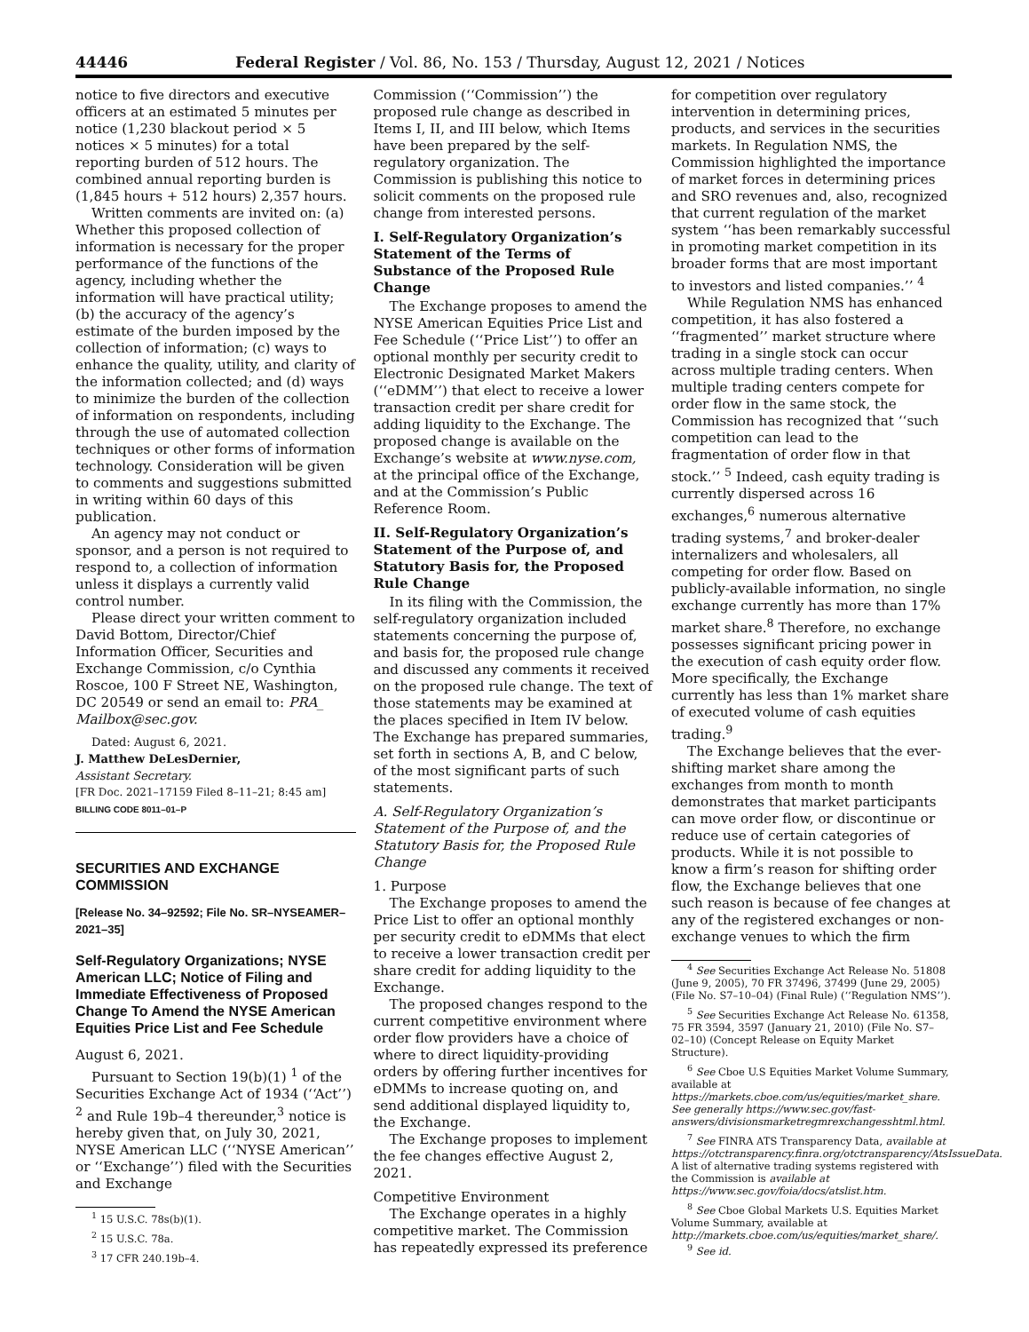44446 Federal Register / Vol. 86, No. 153 / Thursday, August 12, 2021 / Notices
notice to five directors and executive officers at an estimated 5 minutes per notice (1,230 blackout period × 5 notices × 5 minutes) for a total reporting burden of 512 hours. The combined annual reporting burden is (1,845 hours + 512 hours) 2,357 hours.
Written comments are invited on: (a) Whether this proposed collection of information is necessary for the proper performance of the functions of the agency, including whether the information will have practical utility; (b) the accuracy of the agency’s estimate of the burden imposed by the collection of information; (c) ways to enhance the quality, utility, and clarity of the information collected; and (d) ways to minimize the burden of the collection of information on respondents, including through the use of automated collection techniques or other forms of information technology. Consideration will be given to comments and suggestions submitted in writing within 60 days of this publication.
An agency may not conduct or sponsor, and a person is not required to respond to, a collection of information unless it displays a currently valid control number.
Please direct your written comment to David Bottom, Director/Chief Information Officer, Securities and Exchange Commission, c/o Cynthia Roscoe, 100 F Street NE, Washington, DC 20549 or send an email to: PRA_ Mailbox@sec.gov.
Dated: August 6, 2021.
J. Matthew DeLesDernier,
Assistant Secretary.
[FR Doc. 2021–17159 Filed 8–11–21; 8:45 am]
BILLING CODE 8011–01–P
SECURITIES AND EXCHANGE COMMISSION
[Release No. 34–92592; File No. SR–NYSEAMER–2021–35]
Self-Regulatory Organizations; NYSE American LLC; Notice of Filing and Immediate Effectiveness of Proposed Change To Amend the NYSE American Equities Price List and Fee Schedule
August 6, 2021.
Pursuant to Section 19(b)(1) <sup>1</sup> of the Securities Exchange Act of 1934 (‘‘Act’’) <sup>2</sup> and Rule 19b–4 thereunder,<sup>3</sup> notice is hereby given that, on July 30, 2021, NYSE American LLC (‘‘NYSE American’’ or ‘‘Exchange’’) filed with the Securities and Exchange
<sup>1</sup> 15 U.S.C. 78s(b)(1).
<sup>2</sup> 15 U.S.C. 78a.
<sup>3</sup> 17 CFR 240.19b–4.
Commission (‘‘Commission’’) the proposed rule change as described in Items I, II, and III below, which Items have been prepared by the self-regulatory organization. The Commission is publishing this notice to solicit comments on the proposed rule change from interested persons.
I. Self-Regulatory Organization’s Statement of the Terms of Substance of the Proposed Rule Change
The Exchange proposes to amend the NYSE American Equities Price List and Fee Schedule (‘‘Price List’’) to offer an optional monthly per security credit to Electronic Designated Market Makers (‘‘eDMM’’) that elect to receive a lower transaction credit per share credit for adding liquidity to the Exchange. The proposed change is available on the Exchange’s website at www.nyse.com, at the principal office of the Exchange, and at the Commission’s Public Reference Room.
II. Self-Regulatory Organization’s Statement of the Purpose of, and Statutory Basis for, the Proposed Rule Change
In its filing with the Commission, the self-regulatory organization included statements concerning the purpose of, and basis for, the proposed rule change and discussed any comments it received on the proposed rule change. The text of those statements may be examined at the places specified in Item IV below. The Exchange has prepared summaries, set forth in sections A, B, and C below, of the most significant parts of such statements.
A. Self-Regulatory Organization’s Statement of the Purpose of, and the Statutory Basis for, the Proposed Rule Change
1. Purpose
The Exchange proposes to amend the Price List to offer an optional monthly per security credit to eDMMs that elect to receive a lower transaction credit per share credit for adding liquidity to the Exchange.
The proposed changes respond to the current competitive environment where order flow providers have a choice of where to direct liquidity-providing orders by offering further incentives for eDMMs to increase quoting on, and send additional displayed liquidity to, the Exchange.
The Exchange proposes to implement the fee changes effective August 2, 2021.
Competitive Environment
The Exchange operates in a highly competitive market. The Commission has repeatedly expressed its preference
for competition over regulatory intervention in determining prices, products, and services in the securities markets. In Regulation NMS, the Commission highlighted the importance of market forces in determining prices and SRO revenues and, also, recognized that current regulation of the market system ‘‘has been remarkably successful in promoting market competition in its broader forms that are most important to investors and listed companies.’’ <sup>4</sup>
While Regulation NMS has enhanced competition, it has also fostered a ‘‘fragmented’’ market structure where trading in a single stock can occur across multiple trading centers. When multiple trading centers compete for order flow in the same stock, the Commission has recognized that ‘‘such competition can lead to the fragmentation of order flow in that stock.’’ <sup>5</sup> Indeed, cash equity trading is currently dispersed across 16 exchanges,<sup>6</sup> numerous alternative trading systems,<sup>7</sup> and broker-dealer internalizers and wholesalers, all competing for order flow. Based on publicly-available information, no single exchange currently has more than 17% market share.<sup>8</sup> Therefore, no exchange possesses significant pricing power in the execution of cash equity order flow. More specifically, the Exchange currently has less than 1% market share of executed volume of cash equities trading.<sup>9</sup>
The Exchange believes that the ever-shifting market share among the exchanges from month to month demonstrates that market participants can move order flow, or discontinue or reduce use of certain categories of products. While it is not possible to know a firm’s reason for shifting order flow, the Exchange believes that one such reason is because of fee changes at any of the registered exchanges or non-exchange venues to which the firm
<sup>4</sup> See Securities Exchange Act Release No. 51808 (June 9, 2005), 70 FR 37496, 37499 (June 29, 2005) (File No. S7–10–04) (Final Rule) (‘‘Regulation NMS’’).
<sup>5</sup> See Securities Exchange Act Release No. 61358, 75 FR 3594, 3597 (January 21, 2010) (File No. S7–02–10) (Concept Release on Equity Market Structure).
<sup>6</sup> See Cboe U.S Equities Market Volume Summary, available at https://markets.cboe.com/us/equities/market_share. See generally https://www.sec.gov/fast-answers/divisionsmarketregmrexchangesshtml.html.
<sup>7</sup> See FINRA ATS Transparency Data, available at https://otctransparency.finra.org/otctransparency/AtsIssueData. A list of alternative trading systems registered with the Commission is available at https://www.sec.gov/foia/docs/atslist.htm.
<sup>8</sup> See Cboe Global Markets U.S. Equities Market Volume Summary, available at http://markets.cboe.com/us/equities/market_share/.
<sup>9</sup> See id.